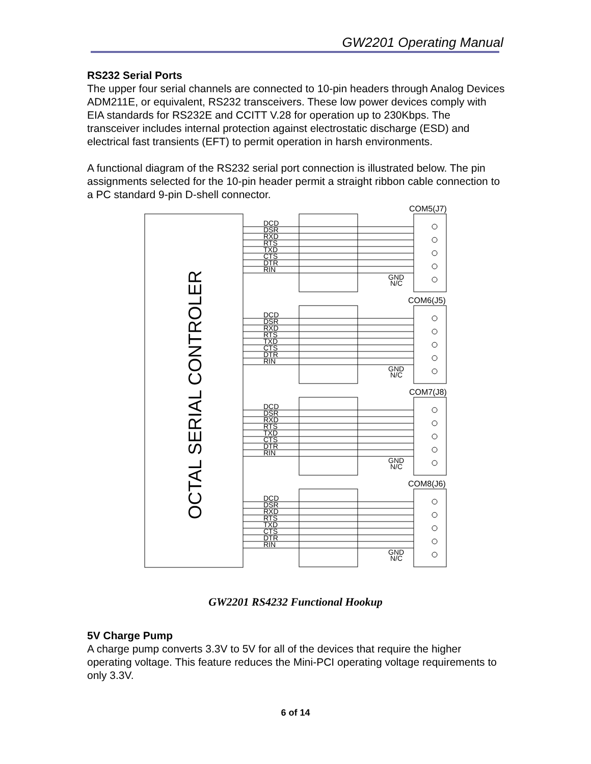GW2201 Operating Manual
RS232 Serial Ports
The upper four serial channels are connected to 10-pin headers through Analog Devices ADM211E, or equivalent, RS232 transceivers. These low power devices comply with EIA standards for RS232E and CCITT V.28 for operation up to 230Kbps. The transceiver includes internal protection against electrostatic discharge (ESD) and electrical fast transients (EFT) to permit operation in harsh environments.
A functional diagram of the RS232 serial port connection is illustrated below. The pin assignments selected for the 10-pin header permit a straight ribbon cable connection to a PC standard 9-pin D-shell connector.
OCTAL SERIAL CONTROLER
DCD
DSR
RXD
RTS
TXD
CTS
DTR
RIN
GND
N/C
COM5(J7)
COM6(J5)
COM7(J8)
COM8(J6)
GW2201 RS4232 Functional Hookup
5V Charge Pump
A charge pump converts 3.3V to 5V for all of the devices that require the higher operating voltage. This feature reduces the Mini-PCI operating voltage requirements to only 3.3V.
6 of 14